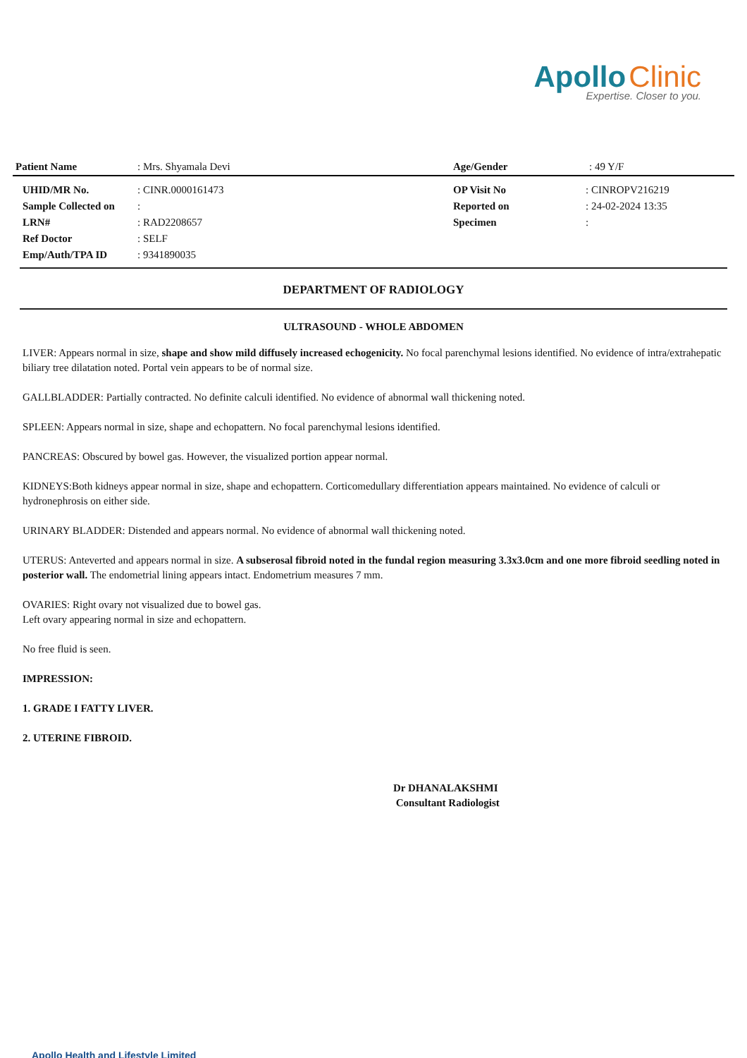Apollo Clinic
Expertise. Closer to you.
| Patient Name | : Mrs. Shyamala Devi | Age/Gender | : 49 Y/F |
| UHID/MR No. | : CINR.0000161473 | OP Visit No | : CINROPV216219 |
| Sample Collected on | : | Reported on | : 24-02-2024 13:35 |
| LRN# | : RAD2208657 | Specimen | : |
| Ref Doctor | : SELF | | |
| Emp/Auth/TPA ID | : 9341890035 | | |
DEPARTMENT OF RADIOLOGY
ULTRASOUND - WHOLE ABDOMEN
LIVER: Appears normal in size, shape and show mild diffusely increased echogenicity. No focal parenchymal lesions identified. No evidence of intra/extrahepatic biliary tree dilatation noted. Portal vein appears to be of normal size.
GALLBLADDER: Partially contracted. No definite calculi identified. No evidence of abnormal wall thickening noted.
SPLEEN: Appears normal in size, shape and echopattern. No focal parenchymal lesions identified.
PANCREAS: Obscured by bowel gas. However, the visualized portion appear normal.
KIDNEYS:Both kidneys appear normal in size, shape and echopattern. Corticomedullary differentiation appears maintained. No evidence of calculi or hydronephrosis on either side.
URINARY BLADDER: Distended and appears normal. No evidence of abnormal wall thickening noted.
UTERUS: Anteverted and appears normal in size. A subserosal fibroid noted in the fundal region measuring 3.3x3.0cm and one more fibroid seedling noted in posterior wall. The endometrial lining appears intact. Endometrium measures 7 mm.
OVARIES: Right ovary not visualized due to bowel gas.
Left ovary appearing normal in size and echopattern.
No free fluid is seen.
IMPRESSION:
1. GRADE I FATTY LIVER.
2. UTERINE FIBROID.
Dr DHANALAKSHMI
Consultant Radiologist
Apollo Health and Lifestyle Limited